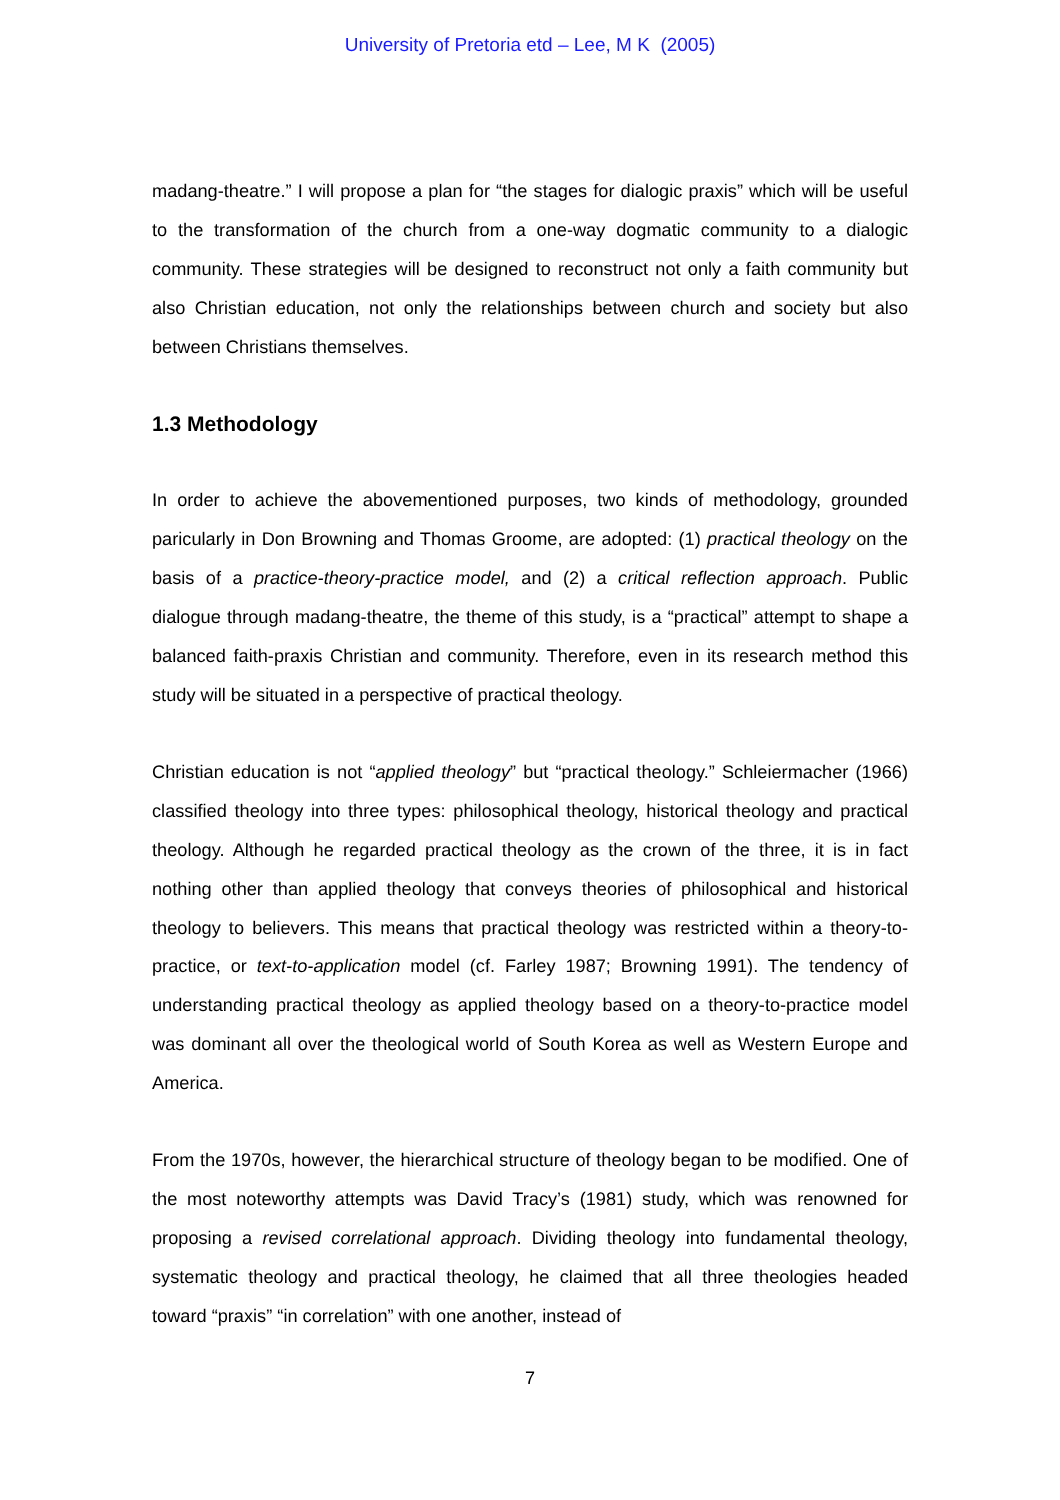University of Pretoria etd – Lee, M K (2005)
madang-theatre.” I will propose a plan for “the stages for dialogic praxis” which will be useful to the transformation of the church from a one-way dogmatic community to a dialogic community. These strategies will be designed to reconstruct not only a faith community but also Christian education, not only the relationships between church and society but also between Christians themselves.
1.3 Methodology
In order to achieve the abovementioned purposes, two kinds of methodology, grounded paricularly in Don Browning and Thomas Groome, are adopted: (1) practical theology on the basis of a practice-theory-practice model, and (2) a critical reflection approach. Public dialogue through madang-theatre, the theme of this study, is a “practical” attempt to shape a balanced faith-praxis Christian and community. Therefore, even in its research method this study will be situated in a perspective of practical theology.
Christian education is not “applied theology” but “practical theology.” Schleiermacher (1966) classified theology into three types: philosophical theology, historical theology and practical theology. Although he regarded practical theology as the crown of the three, it is in fact nothing other than applied theology that conveys theories of philosophical and historical theology to believers. This means that practical theology was restricted within a theory-to-practice, or text-to-application model (cf. Farley 1987; Browning 1991). The tendency of understanding practical theology as applied theology based on a theory-to-practice model was dominant all over the theological world of South Korea as well as Western Europe and America.
From the 1970s, however, the hierarchical structure of theology began to be modified. One of the most noteworthy attempts was David Tracy’s (1981) study, which was renowned for proposing a revised correlational approach. Dividing theology into fundamental theology, systematic theology and practical theology, he claimed that all three theologies headed toward “praxis” “in correlation” with one another, instead of
7